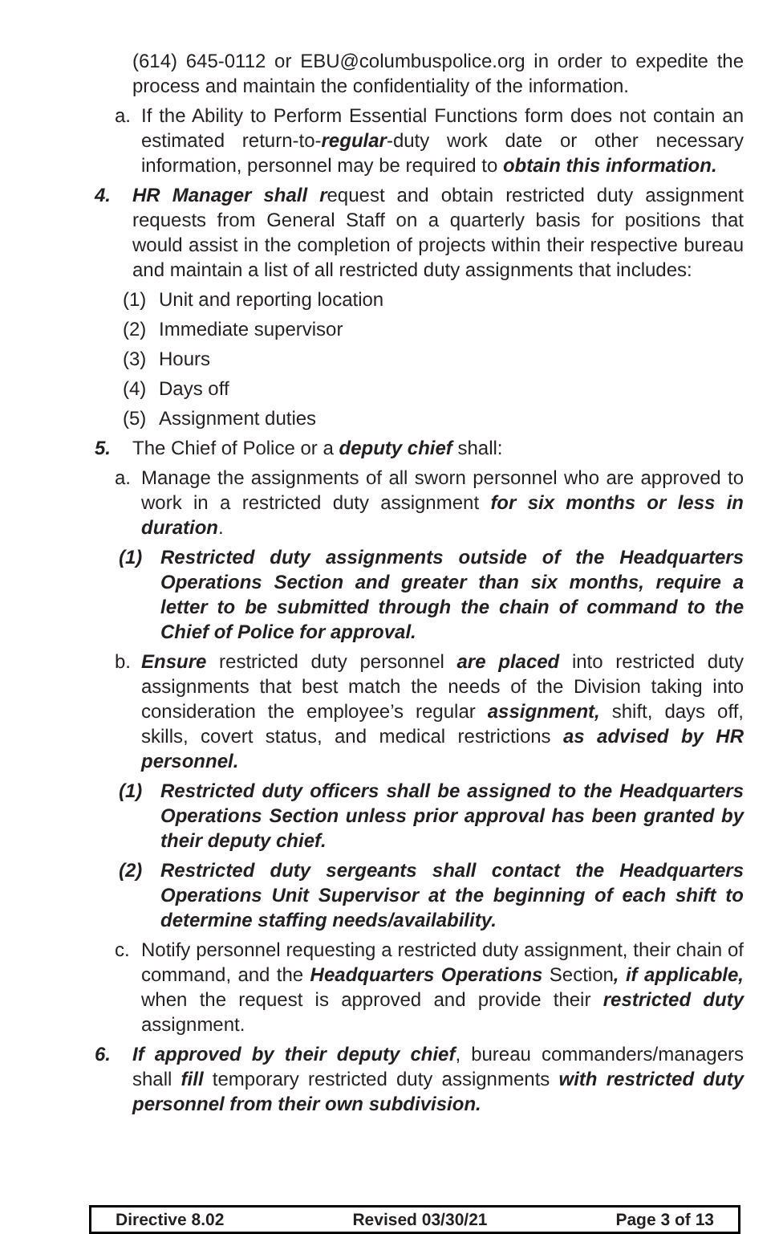(614) 645-0112 or EBU@columbuspolice.org in order to expedite the process and maintain the confidentiality of the information.
a. If the Ability to Perform Essential Functions form does not contain an estimated return-to-regular-duty work date or other necessary information, personnel may be required to obtain this information.
4. HR Manager shall request and obtain restricted duty assignment requests from General Staff on a quarterly basis for positions that would assist in the completion of projects within their respective bureau and maintain a list of all restricted duty assignments that includes:
(1) Unit and reporting location
(2) Immediate supervisor
(3) Hours
(4) Days off
(5) Assignment duties
5. The Chief of Police or a deputy chief shall:
a. Manage the assignments of all sworn personnel who are approved to work in a restricted duty assignment for six months or less in duration.
(1) Restricted duty assignments outside of the Headquarters Operations Section and greater than six months, require a letter to be submitted through the chain of command to the Chief of Police for approval.
b. Ensure restricted duty personnel are placed into restricted duty assignments that best match the needs of the Division taking into consideration the employee’s regular assignment, shift, days off, skills, covert status, and medical restrictions as advised by HR personnel.
(1) Restricted duty officers shall be assigned to the Headquarters Operations Section unless prior approval has been granted by their deputy chief.
(2) Restricted duty sergeants shall contact the Headquarters Operations Unit Supervisor at the beginning of each shift to determine staffing needs/availability.
c. Notify personnel requesting a restricted duty assignment, their chain of command, and the Headquarters Operations Section, if applicable, when the request is approved and provide their restricted duty assignment.
6. If approved by their deputy chief, bureau commanders/managers shall fill temporary restricted duty assignments with restricted duty personnel from their own subdivision.
Directive 8.02 Revised 03/30/21 Page 3 of 13